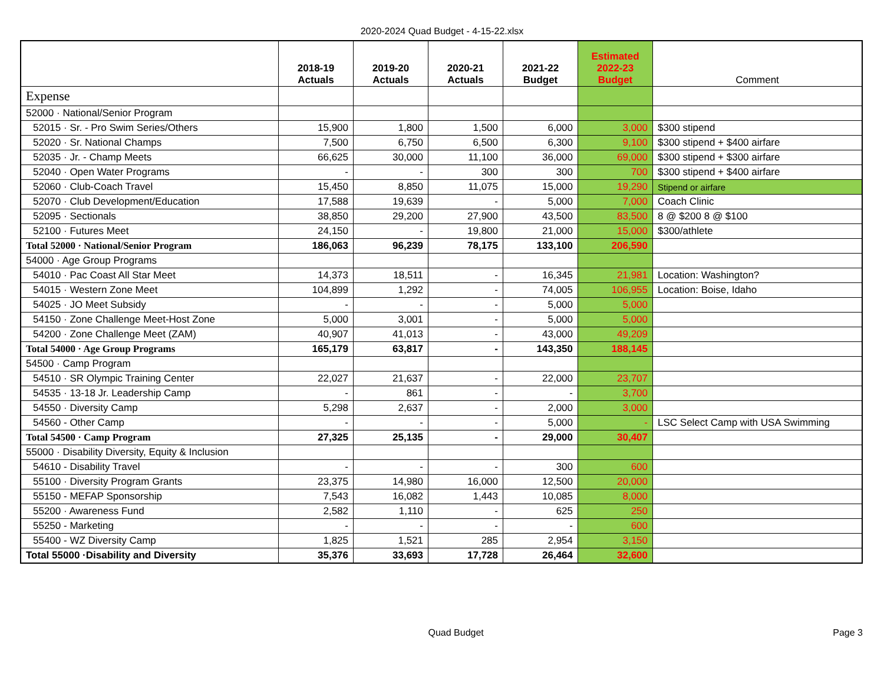2020-2024 Quad Budget - 4-15-22.xlsx
| | 2018-19 Actuals | 2019-20 Actuals | 2020-21 Actuals | 2021-22 Budget | Estimated 2022-23 Budget | Comment |
| --- | --- | --- | --- | --- | --- | --- |
| Expense | | | | | | |
| 52000 · National/Senior Program | | | | | | |
| 52015 · Sr. - Pro Swim Series/Others | 15,900 | 1,800 | 1,500 | 6,000 | 3,000 | $300 stipend |
| 52020 · Sr. National Champs | 7,500 | 6,750 | 6,500 | 6,300 | 9,100 | $300 stipend + $400 airfare |
| 52035 · Jr. - Champ Meets | 66,625 | 30,000 | 11,100 | 36,000 | 69,000 | $300 stipend + $300 airfare |
| 52040 · Open Water Programs | - | - | 300 | 300 | 700 | $300 stipend + $400 airfare |
| 52060 · Club-Coach Travel | 15,450 | 8,850 | 11,075 | 15,000 | 19,290 | Stipend or airfare |
| 52070 · Club Development/Education | 17,588 | 19,639 | - | 5,000 | 7,000 | Coach Clinic |
| 52095 · Sectionals | 38,850 | 29,200 | 27,900 | 43,500 | 83,500 | 8 @ $200 8 @ $100 |
| 52100 · Futures Meet | 24,150 | - | 19,800 | 21,000 | 15,000 | $300/athlete |
| Total 52000 · National/Senior Program | 186,063 | 96,239 | 78,175 | 133,100 | 206,590 | |
| 54000 · Age Group Programs | | | | | | |
| 54010 · Pac Coast All Star Meet | 14,373 | 18,511 | - | 16,345 | 21,981 | Location: Washington? |
| 54015 · Western Zone Meet | 104,899 | 1,292 | - | 74,005 | 106,955 | Location: Boise, Idaho |
| 54025 · JO Meet Subsidy | - | - | - | 5,000 | 5,000 | |
| 54150 · Zone Challenge Meet-Host Zone | 5,000 | 3,001 | - | 5,000 | 5,000 | |
| 54200 · Zone Challenge Meet (ZAM) | 40,907 | 41,013 | - | 43,000 | 49,209 | |
| Total 54000 · Age Group Programs | 165,179 | 63,817 | - | 143,350 | 188,145 | |
| 54500 · Camp Program | | | | | | |
| 54510 · SR Olympic Training Center | 22,027 | 21,637 | - | 22,000 | 23,707 | |
| 54535 · 13-18 Jr. Leadership Camp | - | 861 | - | - | 3,700 | |
| 54550 · Diversity Camp | 5,298 | 2,637 | - | 2,000 | 3,000 | |
| 54560 - Other Camp | - | - | - | 5,000 | - | LSC Select Camp with USA Swimming |
| Total 54500 · Camp Program | 27,325 | 25,135 | - | 29,000 | 30,407 | |
| 55000 · Disability Diversity, Equity & Inclusion | | | | | | |
| 54610 - Disability Travel | - | - | - | 300 | 600 | |
| 55100 · Diversity Program Grants | 23,375 | 14,980 | 16,000 | 12,500 | 20,000 | |
| 55150 - MEFAP Sponsorship | 7,543 | 16,082 | 1,443 | 10,085 | 8,000 | |
| 55200 · Awareness Fund | 2,582 | 1,110 | - | 625 | 250 | |
| 55250 - Marketing | - | - | - | - | 600 | |
| 55400 - WZ Diversity Camp | 1,825 | 1,521 | 285 | 2,954 | 3,150 | |
| Total 55000 ·Disability and Diversity | 35,376 | 33,693 | 17,728 | 26,464 | 32,600 | |
Quad Budget Page 3